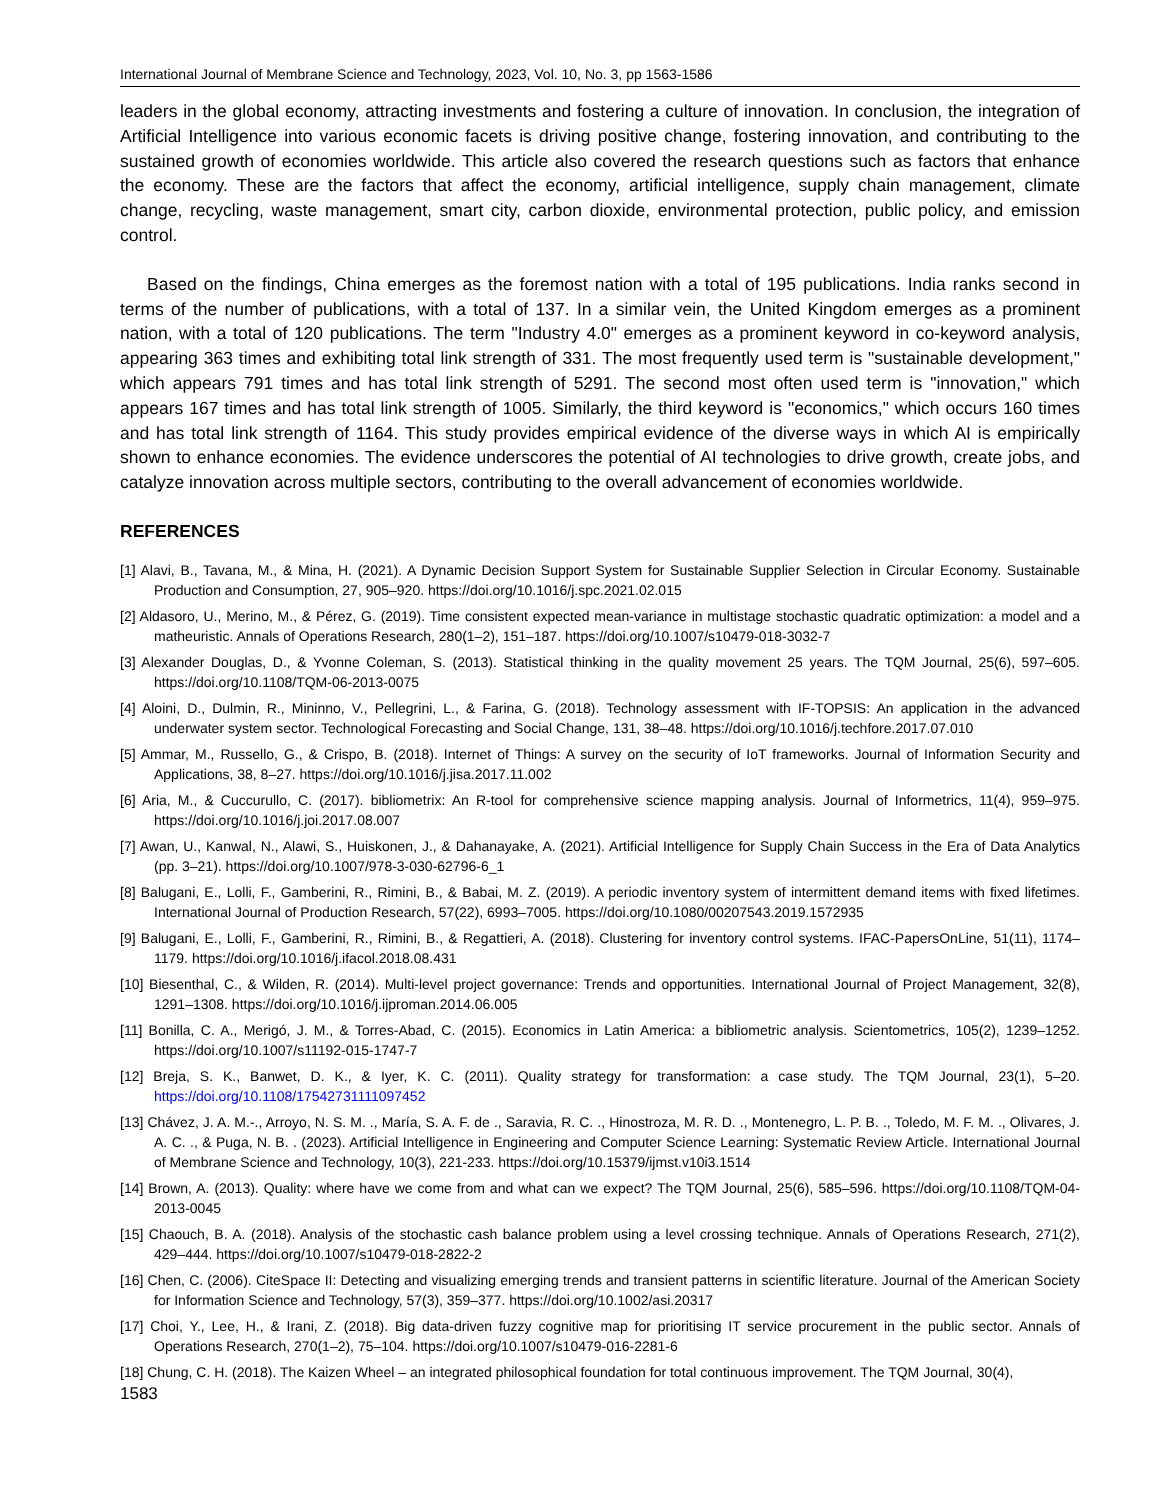International Journal of Membrane Science and Technology, 2023, Vol. 10, No. 3, pp 1563-1586
leaders in the global economy, attracting investments and fostering a culture of innovation. In conclusion, the integration of Artificial Intelligence into various economic facets is driving positive change, fostering innovation, and contributing to the sustained growth of economies worldwide. This article also covered the research questions such as factors that enhance the economy. These are the factors that affect the economy, artificial intelligence, supply chain management, climate change, recycling, waste management, smart city, carbon dioxide, environmental protection, public policy, and emission control.
Based on the findings, China emerges as the foremost nation with a total of 195 publications. India ranks second in terms of the number of publications, with a total of 137. In a similar vein, the United Kingdom emerges as a prominent nation, with a total of 120 publications. The term "Industry 4.0" emerges as a prominent keyword in co-keyword analysis, appearing 363 times and exhibiting total link strength of 331. The most frequently used term is "sustainable development," which appears 791 times and has total link strength of 5291. The second most often used term is "innovation," which appears 167 times and has total link strength of 1005. Similarly, the third keyword is "economics," which occurs 160 times and has total link strength of 1164. This study provides empirical evidence of the diverse ways in which AI is empirically shown to enhance economies. The evidence underscores the potential of AI technologies to drive growth, create jobs, and catalyze innovation across multiple sectors, contributing to the overall advancement of economies worldwide.
REFERENCES
[1] Alavi, B., Tavana, M., & Mina, H. (2021). A Dynamic Decision Support System for Sustainable Supplier Selection in Circular Economy. Sustainable Production and Consumption, 27, 905–920. https://doi.org/10.1016/j.spc.2021.02.015
[2] Aldasoro, U., Merino, M., & Pérez, G. (2019). Time consistent expected mean-variance in multistage stochastic quadratic optimization: a model and a matheuristic. Annals of Operations Research, 280(1–2), 151–187. https://doi.org/10.1007/s10479-018-3032-7
[3] Alexander Douglas, D., & Yvonne Coleman, S. (2013). Statistical thinking in the quality movement 25 years. The TQM Journal, 25(6), 597–605. https://doi.org/10.1108/TQM-06-2013-0075
[4] Aloini, D., Dulmin, R., Mininno, V., Pellegrini, L., & Farina, G. (2018). Technology assessment with IF-TOPSIS: An application in the advanced underwater system sector. Technological Forecasting and Social Change, 131, 38–48. https://doi.org/10.1016/j.techfore.2017.07.010
[5] Ammar, M., Russello, G., & Crispo, B. (2018). Internet of Things: A survey on the security of IoT frameworks. Journal of Information Security and Applications, 38, 8–27. https://doi.org/10.1016/j.jisa.2017.11.002
[6] Aria, M., & Cuccurullo, C. (2017). bibliometrix: An R-tool for comprehensive science mapping analysis. Journal of Informetrics, 11(4), 959–975. https://doi.org/10.1016/j.joi.2017.08.007
[7] Awan, U., Kanwal, N., Alawi, S., Huiskonen, J., & Dahanayake, A. (2021). Artificial Intelligence for Supply Chain Success in the Era of Data Analytics (pp. 3–21). https://doi.org/10.1007/978-3-030-62796-6_1
[8] Balugani, E., Lolli, F., Gamberini, R., Rimini, B., & Babai, M. Z. (2019). A periodic inventory system of intermittent demand items with fixed lifetimes. International Journal of Production Research, 57(22), 6993–7005. https://doi.org/10.1080/00207543.2019.1572935
[9] Balugani, E., Lolli, F., Gamberini, R., Rimini, B., & Regattieri, A. (2018). Clustering for inventory control systems. IFAC-PapersOnLine, 51(11), 1174–1179. https://doi.org/10.1016/j.ifacol.2018.08.431
[10] Biesenthal, C., & Wilden, R. (2014). Multi-level project governance: Trends and opportunities. International Journal of Project Management, 32(8), 1291–1308. https://doi.org/10.1016/j.ijproman.2014.06.005
[11] Bonilla, C. A., Merigó, J. M., & Torres-Abad, C. (2015). Economics in Latin America: a bibliometric analysis. Scientometrics, 105(2), 1239–1252. https://doi.org/10.1007/s11192-015-1747-7
[12] Breja, S. K., Banwet, D. K., & Iyer, K. C. (2011). Quality strategy for transformation: a case study. The TQM Journal, 23(1), 5–20. https://doi.org/10.1108/17542731111097452
[13] Chávez, J. A. M.-., Arroyo, N. S. M. ., María, S. A. F. de ., Saravia, R. C. ., Hinostroza, M. R. D. ., Montenegro, L. P. B. ., Toledo, M. F. M. ., Olivares, J. A. C. ., & Puga, N. B. . (2023). Artificial Intelligence in Engineering and Computer Science Learning: Systematic Review Article. International Journal of Membrane Science and Technology, 10(3), 221-233. https://doi.org/10.15379/ijmst.v10i3.1514
[14] Brown, A. (2013). Quality: where have we come from and what can we expect? The TQM Journal, 25(6), 585–596. https://doi.org/10.1108/TQM-04-2013-0045
[15] Chaouch, B. A. (2018). Analysis of the stochastic cash balance problem using a level crossing technique. Annals of Operations Research, 271(2), 429–444. https://doi.org/10.1007/s10479-018-2822-2
[16] Chen, C. (2006). CiteSpace II: Detecting and visualizing emerging trends and transient patterns in scientific literature. Journal of the American Society for Information Science and Technology, 57(3), 359–377. https://doi.org/10.1002/asi.20317
[17] Choi, Y., Lee, H., & Irani, Z. (2018). Big data-driven fuzzy cognitive map for prioritising IT service procurement in the public sector. Annals of Operations Research, 270(1–2), 75–104. https://doi.org/10.1007/s10479-016-2281-6
[18] Chung, C. H. (2018). The Kaizen Wheel – an integrated philosophical foundation for total continuous improvement. The TQM Journal, 30(4),
1583